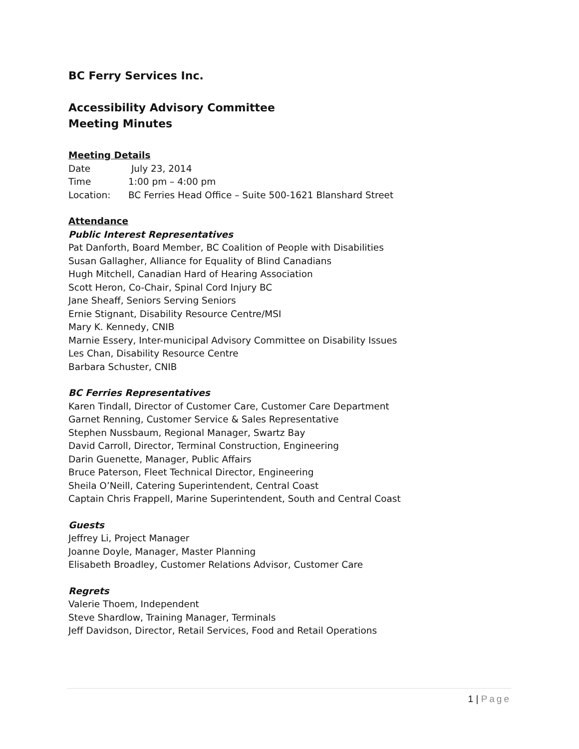BC Ferry Services Inc.
Accessibility Advisory Committee
Meeting Minutes
Meeting Details
| Date | July 23, 2014 |
| Time | 1:00 pm – 4:00 pm |
| Location: | BC Ferries Head Office – Suite 500-1621 Blanshard Street |
Attendance
Public Interest Representatives
Pat Danforth, Board Member, BC Coalition of People with Disabilities
Susan Gallagher, Alliance for Equality of Blind Canadians
Hugh Mitchell, Canadian Hard of Hearing Association
Scott Heron, Co-Chair, Spinal Cord Injury BC
Jane Sheaff, Seniors Serving Seniors
Ernie Stignant, Disability Resource Centre/MSI
Mary K. Kennedy, CNIB
Marnie Essery, Inter-municipal Advisory Committee on Disability Issues
Les Chan, Disability Resource Centre
Barbara Schuster, CNIB
BC Ferries Representatives
Karen Tindall, Director of Customer Care, Customer Care Department
Garnet Renning, Customer Service & Sales Representative
Stephen Nussbaum, Regional Manager, Swartz Bay
David Carroll, Director, Terminal Construction, Engineering
Darin Guenette, Manager, Public Affairs
Bruce Paterson, Fleet Technical Director, Engineering
Sheila O’Neill, Catering Superintendent, Central Coast
Captain Chris Frappell, Marine Superintendent, South and Central Coast
Guests
Jeffrey Li, Project Manager
Joanne Doyle, Manager, Master Planning
Elisabeth Broadley, Customer Relations Advisor, Customer Care
Regrets
Valerie Thoem, Independent
Steve Shardlow, Training Manager, Terminals
Jeff Davidson, Director, Retail Services, Food and Retail Operations
1 | Page